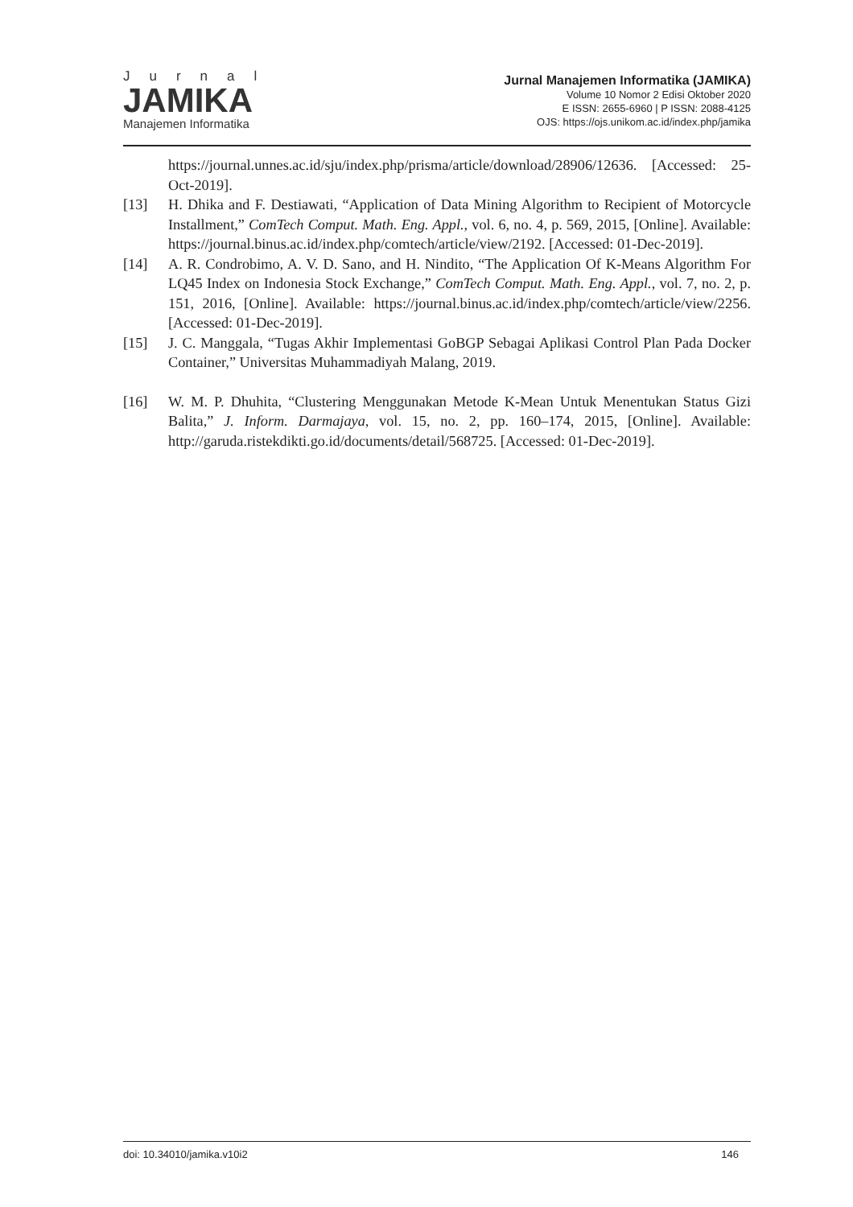Jurnal
JAMIKA
Manajemen Informatika
Jurnal Manajemen Informatika (JAMIKA)
Volume 10 Nomor 2 Edisi Oktober 2020
E ISSN: 2655-6960 | P ISSN: 2088-4125
OJS: https://ojs.unikom.ac.id/index.php/jamika
https://journal.unnes.ac.id/sju/index.php/prisma/article/download/28906/12636. [Accessed: 25-Oct-2019].
[13] H. Dhika and F. Destiawati, “Application of Data Mining Algorithm to Recipient of Motorcycle Installment,” ComTech Comput. Math. Eng. Appl., vol. 6, no. 4, p. 569, 2015, [Online]. Available: https://journal.binus.ac.id/index.php/comtech/article/view/2192. [Accessed: 01-Dec-2019].
[14] A. R. Condrobimo, A. V. D. Sano, and H. Nindito, “The Application Of K-Means Algorithm For LQ45 Index on Indonesia Stock Exchange,” ComTech Comput. Math. Eng. Appl., vol. 7, no. 2, p. 151, 2016, [Online]. Available: https://journal.binus.ac.id/index.php/comtech/article/view/2256. [Accessed: 01-Dec-2019].
[15] J. C. Manggala, “Tugas Akhir Implementasi GoBGP Sebagai Aplikasi Control Plan Pada Docker Container,” Universitas Muhammadiyah Malang, 2019.
[16] W. M. P. Dhuhita, “Clustering Menggunakan Metode K-Mean Untuk Menentukan Status Gizi Balita,” J. Inform. Darmajaya, vol. 15, no. 2, pp. 160–174, 2015, [Online]. Available: http://garuda.ristekdikti.go.id/documents/detail/568725. [Accessed: 01-Dec-2019].
doi: 10.34010/jamika.v10i2 146